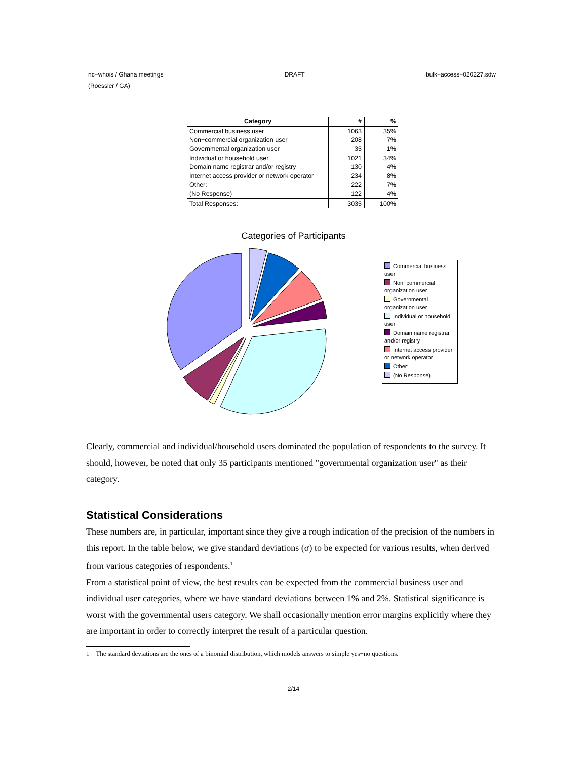nc−whois / Ghana meetings DRAFT bulk−access−020227.sdw
(Roessler / GA)
| Category | # | % |
| --- | --- | --- |
| Commercial business user | 1063 | 35% |
| Non−commercial organization user | 208 | 7% |
| Governmental organization user | 35 | 1% |
| Individual or household user | 1021 | 34% |
| Domain name registrar and/or registry | 130 | 4% |
| Internet access provider or network operator | 234 | 8% |
| Other: | 222 | 7% |
| (No Response) | 122 | 4% |
| Total Responses: | 3035 | 100% |
Categories of Participants
Commercial business user
Non−commercial organization user
Governmental organization user
Individual or household user
Domain name registrar and/or registry
Internet access provider or network operator
Other:
(No Response)
Clearly, commercial and individual/household users dominated the population of respondents to the survey. It should, however, be noted that only 35 participants mentioned "governmental organization user" as their category.
Statistical Considerations
These numbers are, in particular, important since they give a rough indication of the precision of the numbers in this report. In the table below, we give standard deviations (σ) to be expected for various results, when derived from various categories of respondents.<sup>1</sup>
From a statistical point of view, the best results can be expected from the commercial business user and individual user categories, where we have standard deviations between 1% and 2%. Statistical significance is worst with the governmental users category. We shall occasionally mention error margins explicitly where they are important in order to correctly interpret the result of a particular question.
1 The standard deviations are the ones of a binomial distribution, which models answers to simple yes−no questions.
2/14